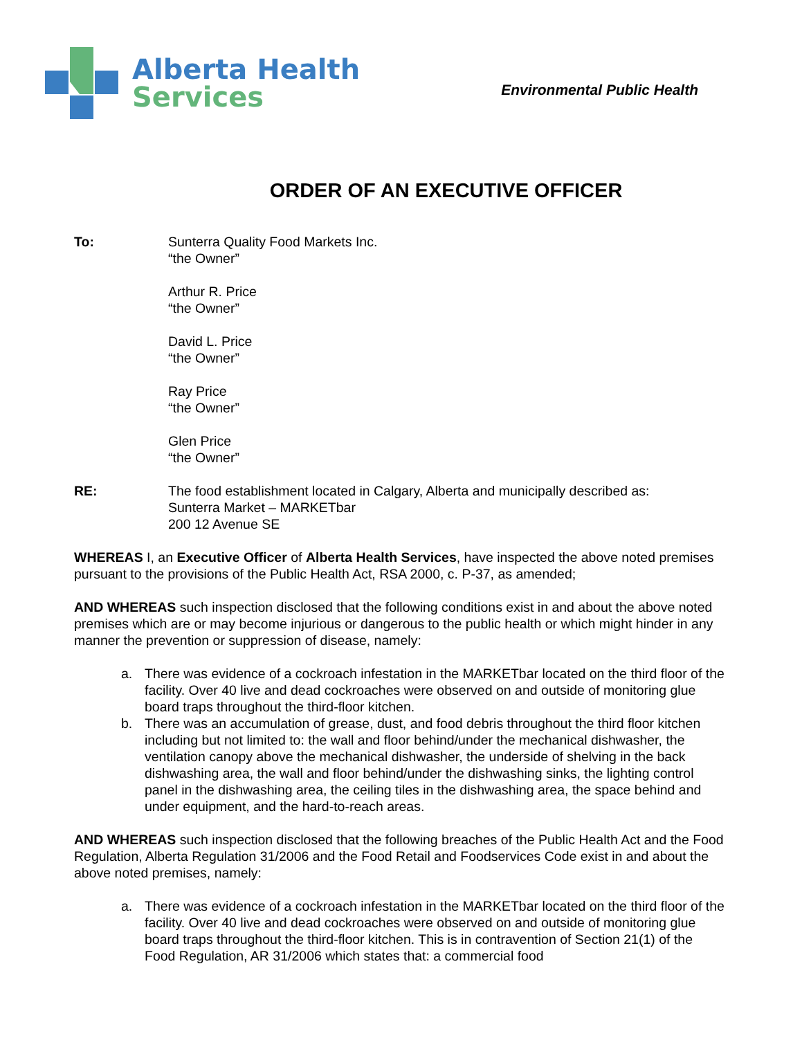Alberta Health
Services
Environmental Public Health
ORDER OF AN EXECUTIVE OFFICER
To: Sunterra Quality Food Markets Inc.
“the Owner”
Arthur R. Price
“the Owner”
David L. Price
“the Owner”
Ray Price
“the Owner”
Glen Price
“the Owner”
RE: The food establishment located in Calgary, Alberta and municipally described as:
Sunterra Market – MARKETbar
200 12 Avenue SE
WHEREAS I, an Executive Officer of Alberta Health Services, have inspected the above noted premises pursuant to the provisions of the Public Health Act, RSA 2000, c. P-37, as amended;
AND WHEREAS such inspection disclosed that the following conditions exist in and about the above noted premises which are or may become injurious or dangerous to the public health or which might hinder in any manner the prevention or suppression of disease, namely:
a. There was evidence of a cockroach infestation in the MARKETbar located on the third floor of the facility. Over 40 live and dead cockroaches were observed on and outside of monitoring glue board traps throughout the third-floor kitchen.
b. There was an accumulation of grease, dust, and food debris throughout the third floor kitchen including but not limited to: the wall and floor behind/under the mechanical dishwasher, the ventilation canopy above the mechanical dishwasher, the underside of shelving in the back dishwashing area, the wall and floor behind/under the dishwashing sinks, the lighting control panel in the dishwashing area, the ceiling tiles in the dishwashing area, the space behind and under equipment, and the hard-to-reach areas.
AND WHEREAS such inspection disclosed that the following breaches of the Public Health Act and the Food Regulation, Alberta Regulation 31/2006 and the Food Retail and Foodservices Code exist in and about the above noted premises, namely:
a. There was evidence of a cockroach infestation in the MARKETbar located on the third floor of the facility. Over 40 live and dead cockroaches were observed on and outside of monitoring glue board traps throughout the third-floor kitchen. This is in contravention of Section 21(1) of the Food Regulation, AR 31/2006 which states that: a commercial food